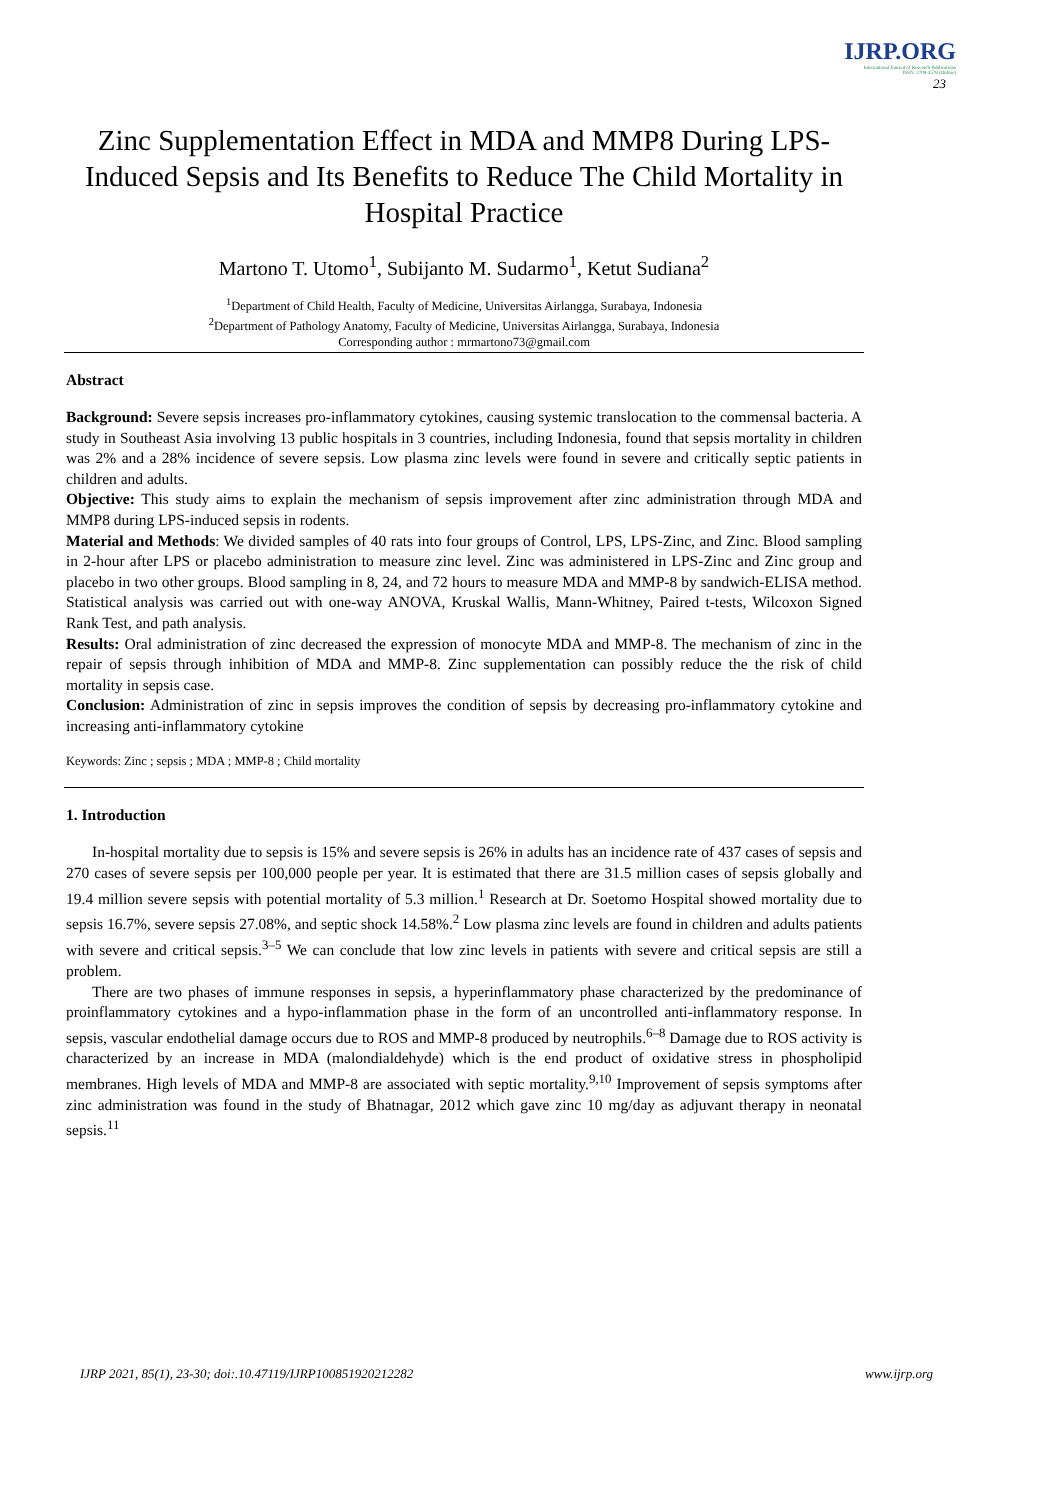IJRP.ORG
International Journal of Research Publications
ISSN: 2708-3578 (Online)
23
Zinc Supplementation Effect in MDA and MMP8 During LPS-Induced Sepsis and Its Benefits to Reduce The Child Mortality in Hospital Practice
Martono T. Utomo<sup>1</sup>, Subijanto M. Sudarmo<sup>1</sup>, Ketut Sudiana<sup>2</sup>
<sup>1</sup> Department of Child Health, Faculty of Medicine, Universitas Airlangga, Surabaya, Indonesia
<sup>2</sup> Department of Pathology Anatomy, Faculty of Medicine, Universitas Airlangga, Surabaya, Indonesia
Corresponding author : mrmartono73@gmail.com
Abstract
Background: Severe sepsis increases pro-inflammatory cytokines, causing systemic translocation to the commensal bacteria. A study in Southeast Asia involving 13 public hospitals in 3 countries, including Indonesia, found that sepsis mortality in children was 2% and a 28% incidence of severe sepsis. Low plasma zinc levels were found in severe and critically septic patients in children and adults.
Objective: This study aims to explain the mechanism of sepsis improvement after zinc administration through MDA and MMP8 during LPS-induced sepsis in rodents.
Material and Methods: We divided samples of 40 rats into four groups of Control, LPS, LPS-Zinc, and Zinc. Blood sampling in 2-hour after LPS or placebo administration to measure zinc level. Zinc was administered in LPS-Zinc and Zinc group and placebo in two other groups. Blood sampling in 8, 24, and 72 hours to measure MDA and MMP-8 by sandwich-ELISA method. Statistical analysis was carried out with one-way ANOVA, Kruskal Wallis, Mann-Whitney, Paired t-tests, Wilcoxon Signed Rank Test, and path analysis.
Results: Oral administration of zinc decreased the expression of monocyte MDA and MMP-8. The mechanism of zinc in the repair of sepsis through inhibition of MDA and MMP-8. Zinc supplementation can possibly reduce the the risk of child mortality in sepsis case.
Conclusion: Administration of zinc in sepsis improves the condition of sepsis by decreasing pro-inflammatory cytokine and increasing anti-inflammatory cytokine
Keywords: Zinc ; sepsis ; MDA ; MMP-8 ; Child mortality
1. Introduction
In-hospital mortality due to sepsis is 15% and severe sepsis is 26% in adults has an incidence rate of 437 cases of sepsis and 270 cases of severe sepsis per 100,000 people per year. It is estimated that there are 31.5 million cases of sepsis globally and 19.4 million severe sepsis with potential mortality of 5.3 million.<sup>1</sup> Research at Dr. Soetomo Hospital showed mortality due to sepsis 16.7%, severe sepsis 27.08%, and septic shock 14.58%.<sup>2</sup> Low plasma zinc levels are found in children and adults patients with severe and critical sepsis.<sup>3–5</sup> We can conclude that low zinc levels in patients with severe and critical sepsis are still a problem.
There are two phases of immune responses in sepsis, a hyperinflammatory phase characterized by the predominance of proinflammatory cytokines and a hypo-inflammation phase in the form of an uncontrolled anti-inflammatory response. In sepsis, vascular endothelial damage occurs due to ROS and MMP-8 produced by neutrophils.<sup>6–8</sup> Damage due to ROS activity is characterized by an increase in MDA (malondialdehyde) which is the end product of oxidative stress in phospholipid membranes. High levels of MDA and MMP-8 are associated with septic mortality.<sup>9,10</sup> Improvement of sepsis symptoms after zinc administration was found in the study of Bhatnagar, 2012 which gave zinc 10 mg/day as adjuvant therapy in neonatal sepsis.<sup>11</sup>
IJRP 2021, 85(1), 23-30; doi:.10.47119/IJRP100851920212282 www.ijrp.org